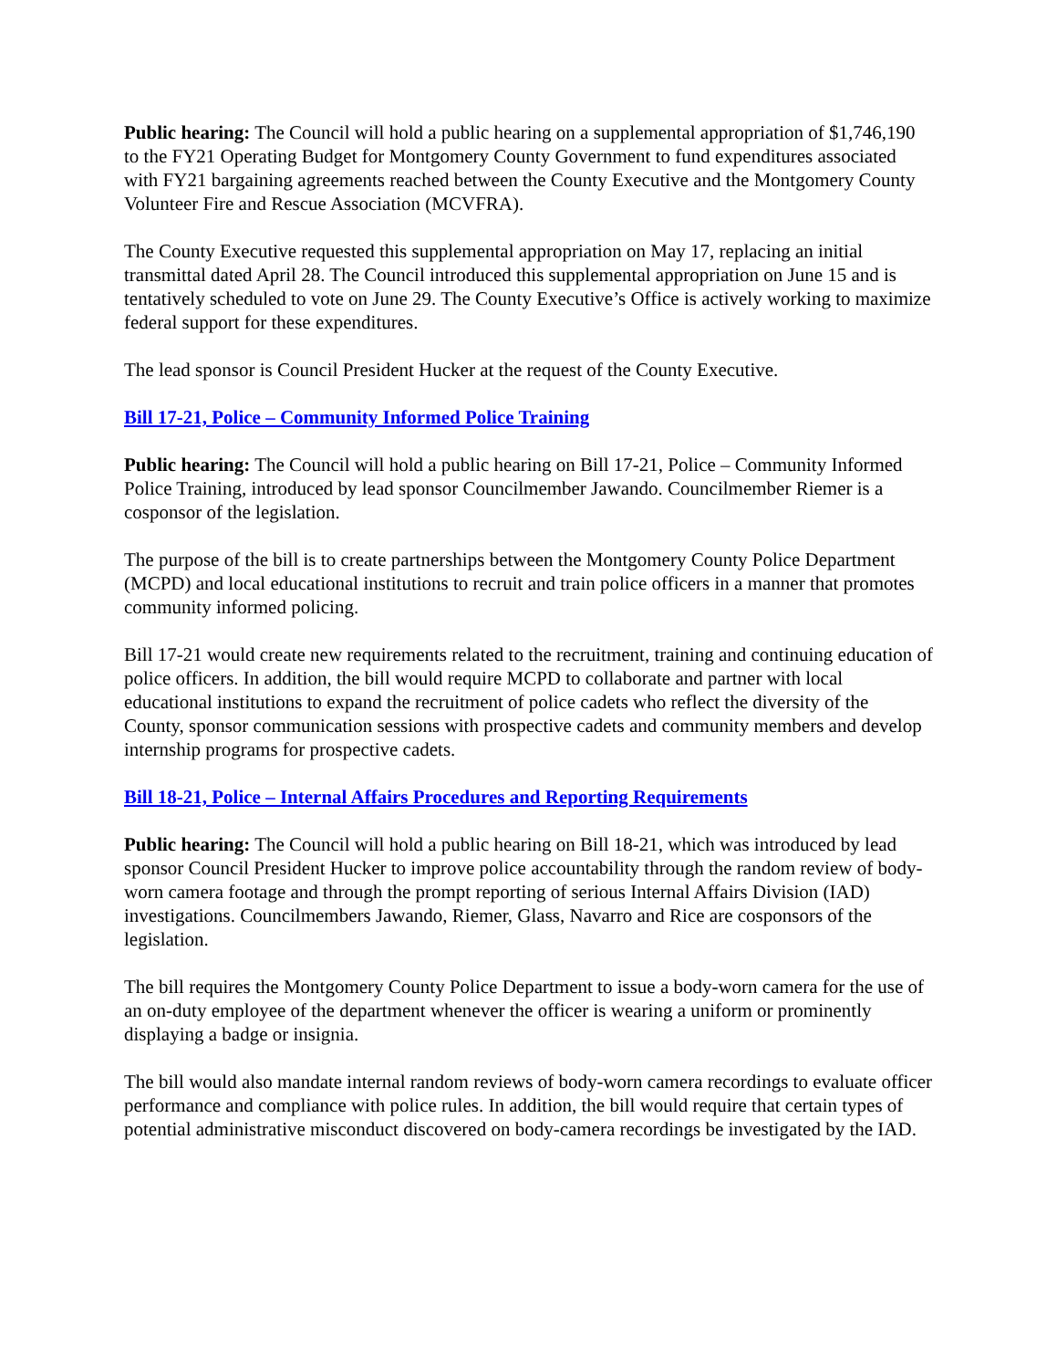Public hearing: The Council will hold a public hearing on a supplemental appropriation of $1,746,190 to the FY21 Operating Budget for Montgomery County Government to fund expenditures associated with FY21 bargaining agreements reached between the County Executive and the Montgomery County Volunteer Fire and Rescue Association (MCVFRA).
The County Executive requested this supplemental appropriation on May 17, replacing an initial transmittal dated April 28. The Council introduced this supplemental appropriation on June 15 and is tentatively scheduled to vote on June 29. The County Executive’s Office is actively working to maximize federal support for these expenditures.
The lead sponsor is Council President Hucker at the request of the County Executive.
Bill 17-21, Police – Community Informed Police Training
Public hearing: The Council will hold a public hearing on Bill 17-21, Police – Community Informed Police Training, introduced by lead sponsor Councilmember Jawando. Councilmember Riemer is a cosponsor of the legislation.
The purpose of the bill is to create partnerships between the Montgomery County Police Department (MCPD) and local educational institutions to recruit and train police officers in a manner that promotes community informed policing.
Bill 17-21 would create new requirements related to the recruitment, training and continuing education of police officers. In addition, the bill would require MCPD to collaborate and partner with local educational institutions to expand the recruitment of police cadets who reflect the diversity of the County, sponsor communication sessions with prospective cadets and community members and develop internship programs for prospective cadets.
Bill 18-21, Police – Internal Affairs Procedures and Reporting Requirements
Public hearing: The Council will hold a public hearing on Bill 18-21, which was introduced by lead sponsor Council President Hucker to improve police accountability through the random review of body-worn camera footage and through the prompt reporting of serious Internal Affairs Division (IAD) investigations. Councilmembers Jawando, Riemer, Glass, Navarro and Rice are cosponsors of the legislation.
The bill requires the Montgomery County Police Department to issue a body-worn camera for the use of an on-duty employee of the department whenever the officer is wearing a uniform or prominently displaying a badge or insignia.
The bill would also mandate internal random reviews of body-worn camera recordings to evaluate officer performance and compliance with police rules. In addition, the bill would require that certain types of potential administrative misconduct discovered on body-camera recordings be investigated by the IAD.